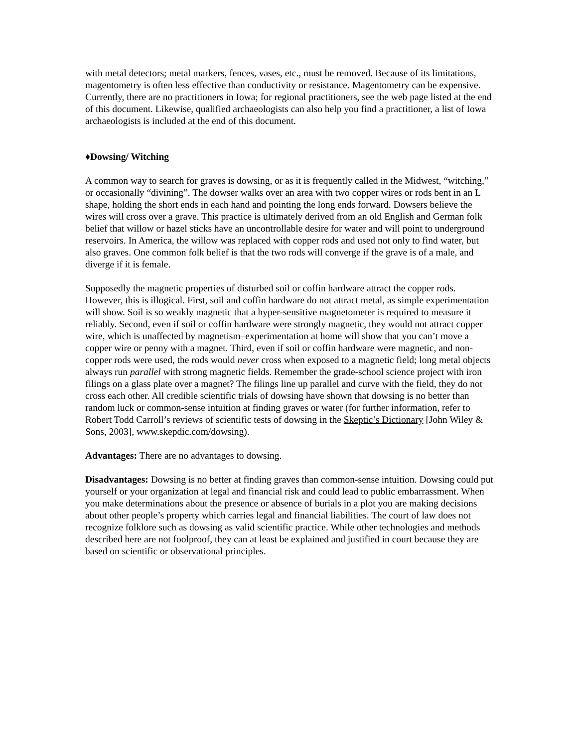with metal detectors; metal markers, fences, vases, etc., must be removed. Because of its limitations, magentometry is often less effective than conductivity or resistance. Magentometry can be expensive. Currently, there are no practitioners in Iowa; for regional practitioners, see the web page listed at the end of this document. Likewise, qualified archaeologists can also help you find a practitioner, a list of Iowa archaeologists is included at the end of this document.
♦Dowsing/ Witching
A common way to search for graves is dowsing, or as it is frequently called in the Midwest, “witching,” or occasionally “divining”. The dowser walks over an area with two copper wires or rods bent in an L shape, holding the short ends in each hand and pointing the long ends forward. Dowsers believe the wires will cross over a grave. This practice is ultimately derived from an old English and German folk belief that willow or hazel sticks have an uncontrollable desire for water and will point to underground reservoirs. In America, the willow was replaced with copper rods and used not only to find water, but also graves. One common folk belief is that the two rods will converge if the grave is of a male, and diverge if it is female.
Supposedly the magnetic properties of disturbed soil or coffin hardware attract the copper rods. However, this is illogical. First, soil and coffin hardware do not attract metal, as simple experimentation will show. Soil is so weakly magnetic that a hyper-sensitive magnetometer is required to measure it reliably. Second, even if soil or coffin hardware were strongly magnetic, they would not attract copper wire, which is unaffected by magnetism–experimentation at home will show that you can’t move a copper wire or penny with a magnet. Third, even if soil or coffin hardware were magnetic, and non-copper rods were used, the rods would never cross when exposed to a magnetic field; long metal objects always run parallel with strong magnetic fields. Remember the grade-school science project with iron filings on a glass plate over a magnet? The filings line up parallel and curve with the field, they do not cross each other. All credible scientific trials of dowsing have shown that dowsing is no better than random luck or common-sense intuition at finding graves or water (for further information, refer to Robert Todd Carroll’s reviews of scientific tests of dowsing in the Skeptic’s Dictionary [John Wiley & Sons, 2003], www.skepdic.com/dowsing).
Advantages: There are no advantages to dowsing.
Disadvantages: Dowsing is no better at finding graves than common-sense intuition. Dowsing could put yourself or your organization at legal and financial risk and could lead to public embarrassment. When you make determinations about the presence or absence of burials in a plot you are making decisions about other people’s property which carries legal and financial liabilities. The court of law does not recognize folklore such as dowsing as valid scientific practice. While other technologies and methods described here are not foolproof, they can at least be explained and justified in court because they are based on scientific or observational principles.